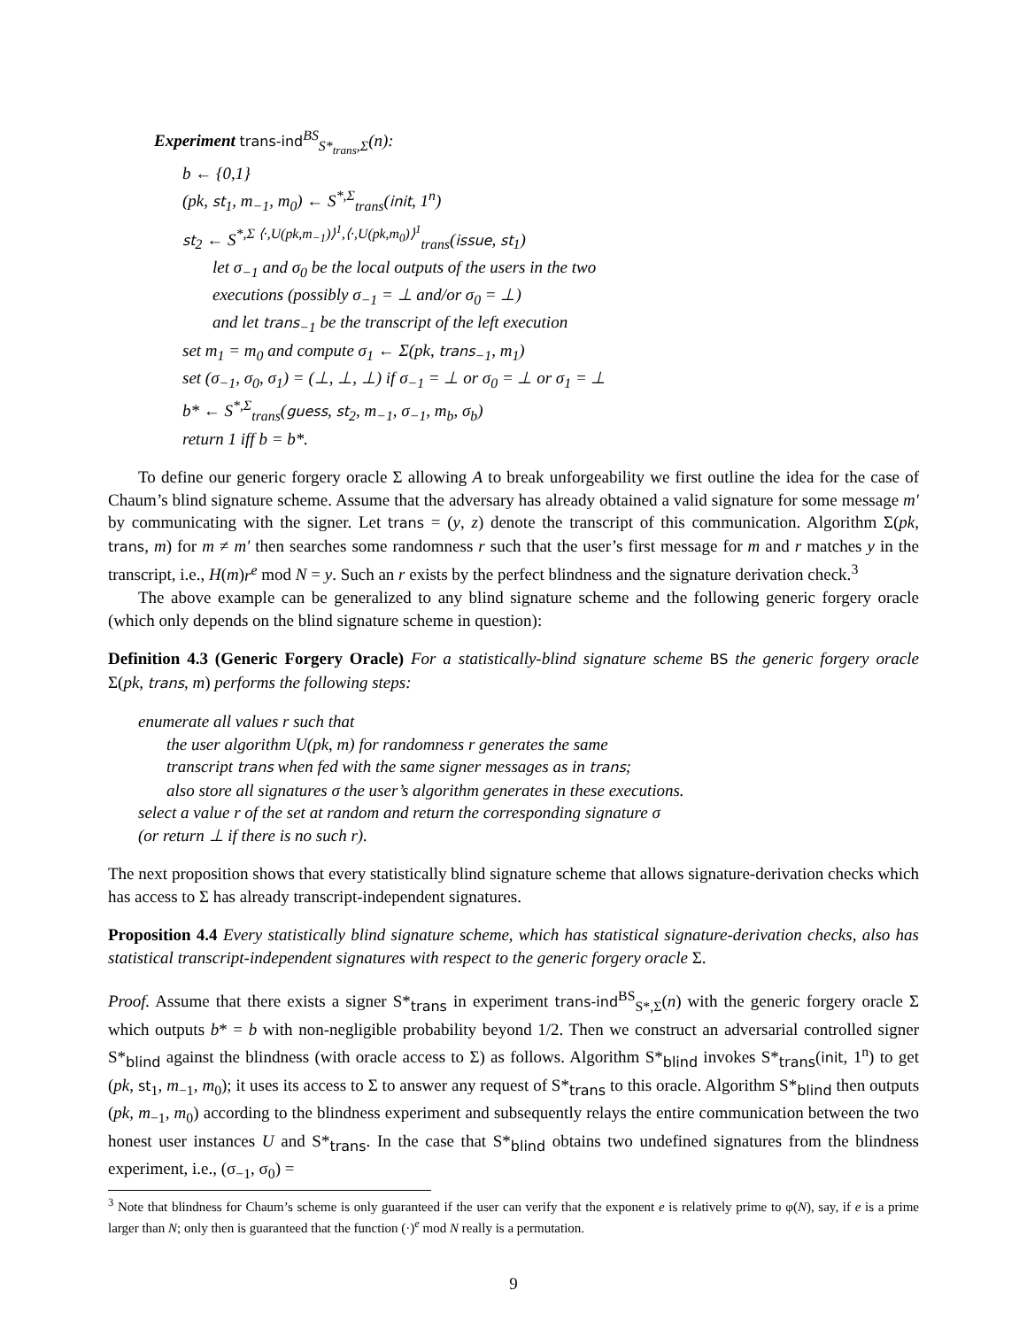Experiment trans-ind<sup>BS</sup><sub>S*<sub>trans</sub>,Σ</sub>(n):
b ← {0,1}
(pk, st<sub>1</sub>, m<sub>−1</sub>, m<sub>0</sub>) ← S<sup>*,Σ</sup><sub>trans</sub>(init, 1<sup>n</sup>)
st<sub>2</sub> ← S<sup>*,Σ ⟨·,U(pk,m<sub>−1</sub>)⟩<sup>1</sup>,⟨·,U(pk,m<sub>0</sub>)⟩<sup>1</sup></sup><sub>trans</sub>(issue, st<sub>1</sub>)
let σ<sub>−1</sub> and σ<sub>0</sub> be the local outputs of the users in the two
executions (possibly σ<sub>−1</sub> = ⊥ and/or σ<sub>0</sub> = ⊥)
and let trans<sub>−1</sub> be the transcript of the left execution
set m<sub>1</sub> = m<sub>0</sub> and compute σ<sub>1</sub> ← Σ(pk, trans<sub>−1</sub>, m<sub>1</sub>)
set (σ<sub>−1</sub>, σ<sub>0</sub>, σ<sub>1</sub>) = (⊥, ⊥, ⊥) if σ<sub>−1</sub> = ⊥ or σ<sub>0</sub> = ⊥ or σ<sub>1</sub> = ⊥
b* ← S<sup>*,Σ</sup><sub>trans</sub>(guess, st<sub>2</sub>, m<sub>−1</sub>, σ<sub>−1</sub>, m<sub>b</sub>, σ<sub>b</sub>)
return 1 iff b = b*.
To define our generic forgery oracle Σ allowing A to break unforgeability we first outline the idea for the case of Chaum’s blind signature scheme. Assume that the adversary has already obtained a valid signature for some message m′ by communicating with the signer. Let trans = (y, z) denote the transcript of this communication. Algorithm Σ(pk, trans, m) for m ≠ m′ then searches some randomness r such that the user’s first message for m and r matches y in the transcript, i.e., H(m)r<sup>e</sup> mod N = y. Such an r exists by the perfect blindness and the signature derivation check.<sup>3</sup>
The above example can be generalized to any blind signature scheme and the following generic forgery oracle (which only depends on the blind signature scheme in question):
Definition 4.3 (Generic Forgery Oracle) For a statistically-blind signature scheme BS the generic forgery oracle Σ(pk, trans, m) performs the following steps:
enumerate all values r such that
the user algorithm U(pk, m) for randomness r generates the same
transcript trans when fed with the same signer messages as in trans;
also store all signatures σ the user’s algorithm generates in these executions.
select a value r of the set at random and return the corresponding signature σ
(or return ⊥ if there is no such r).
The next proposition shows that every statistically blind signature scheme that allows signature-derivation checks which has access to Σ has already transcript-independent signatures.
Proposition 4.4 Every statistically blind signature scheme, which has statistical signature-derivation checks, also has statistical transcript-independent signatures with respect to the generic forgery oracle Σ.
Proof. Assume that there exists a signer S*<sub>trans</sub> in experiment trans-ind<sup>BS</sup><sub>S*,Σ</sub>(n) with the generic forgery oracle Σ which outputs b* = b with non-negligible probability beyond 1/2. Then we construct an adversarial controlled signer S*<sub>blind</sub> against the blindness (with oracle access to Σ) as follows. Algorithm S*<sub>blind</sub> invokes S*<sub>trans</sub>(init, 1<sup>n</sup>) to get (pk, st<sub>1</sub>, m<sub>−1</sub>, m<sub>0</sub>); it uses its access to Σ to answer any request of S*<sub>trans</sub> to this oracle. Algorithm S*<sub>blind</sub> then outputs (pk, m<sub>−1</sub>, m<sub>0</sub>) according to the blindness experiment and subsequently relays the entire communication between the two honest user instances U and S*<sub>trans</sub>. In the case that S*<sub>blind</sub> obtains two undefined signatures from the blindness experiment, i.e., (σ<sub>−1</sub>, σ<sub>0</sub>) =
<sup>3</sup> Note that blindness for Chaum’s scheme is only guaranteed if the user can verify that the exponent e is relatively prime to φ(N), say, if e is a prime larger than N; only then is guaranteed that the function (·)<sup>e</sup> mod N really is a permutation.
9